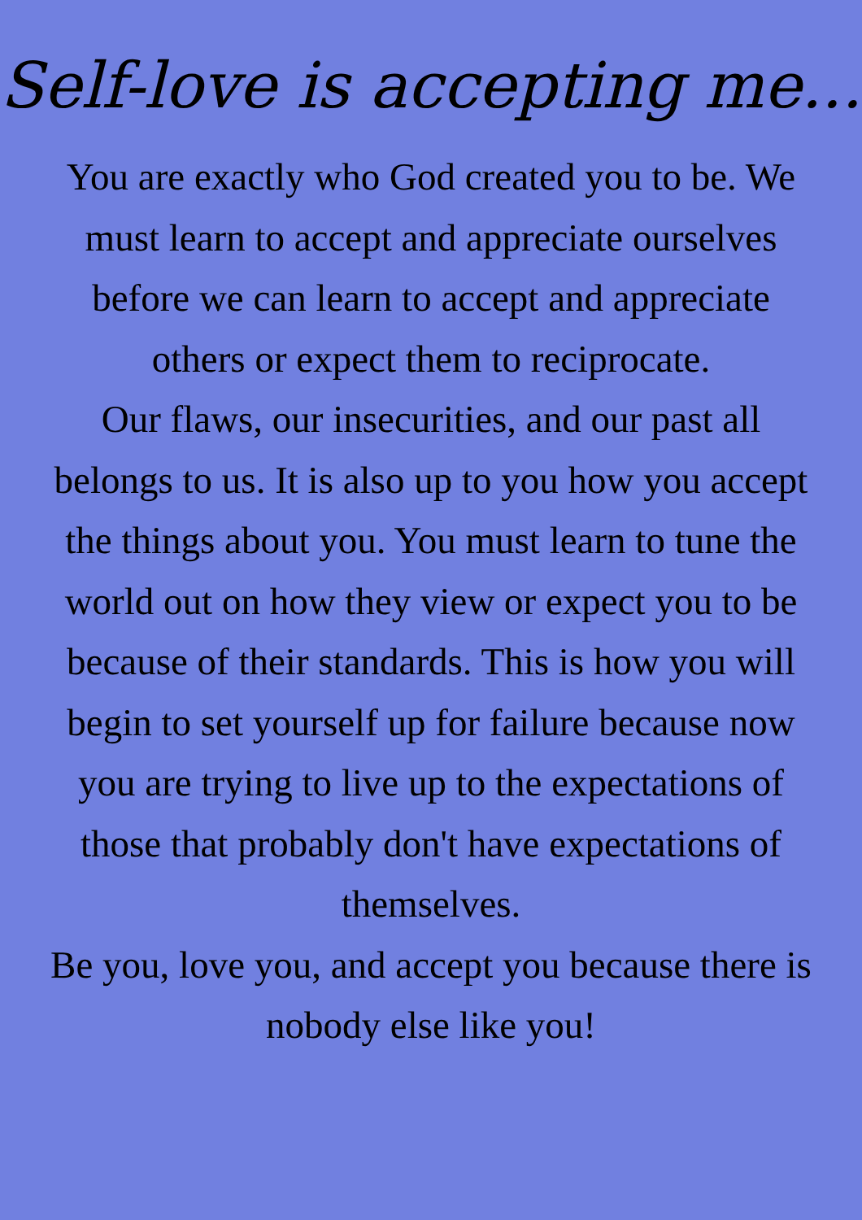Self-love is accepting me...
You are exactly who God created you to be. We must learn to accept and appreciate ourselves before we can learn to accept and appreciate others or expect them to reciprocate.
Our flaws, our insecurities, and our past all belongs to us. It is also up to you how you accept the things about you. You must learn to tune the world out on how they view or expect you to be because of their standards. This is how you will begin to set yourself up for failure because now you are trying to live up to the expectations of those that probably don't have expectations of themselves.
Be you, love you, and accept you because there is nobody else like you!